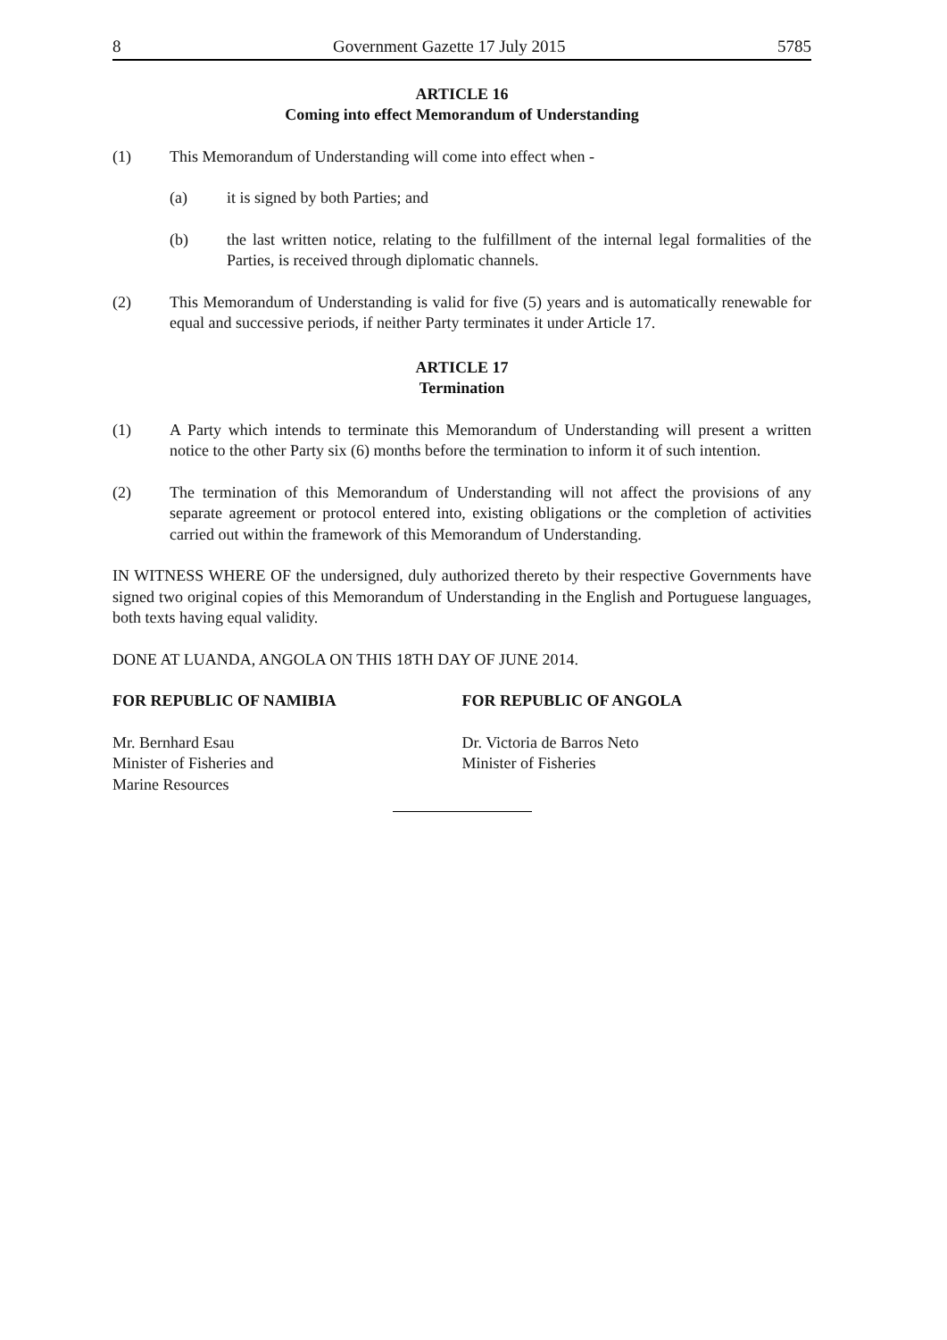8 Government Gazette 17 July 2015 5785
ARTICLE 16
Coming into effect Memorandum of Understanding
(1) This Memorandum of Understanding will come into effect when -
(a) it is signed by both Parties; and
(b) the last written notice, relating to the fulfillment of the internal legal formalities of the Parties, is received through diplomatic channels.
(2) This Memorandum of Understanding is valid for five (5) years and is automatically renewable for equal and successive periods, if neither Party terminates it under Article 17.
ARTICLE 17
Termination
(1) A Party which intends to terminate this Memorandum of Understanding will present a written notice to the other Party six (6) months before the termination to inform it of such intention.
(2) The termination of this Memorandum of Understanding will not affect the provisions of any separate agreement or protocol entered into, existing obligations or the completion of activities carried out within the framework of this Memorandum of Understanding.
IN WITNESS WHERE OF the undersigned, duly authorized thereto by their respective Governments have signed two original copies of this Memorandum of Understanding in the English and Portuguese languages, both texts having equal validity.
DONE AT LUANDA, ANGOLA ON THIS 18TH DAY OF JUNE 2014.
FOR REPUBLIC OF NAMIBIA FOR REPUBLIC OF ANGOLA
Mr. Bernhard Esau
Minister of Fisheries and
Marine Resources
Dr. Victoria de Barros Neto
Minister of Fisheries